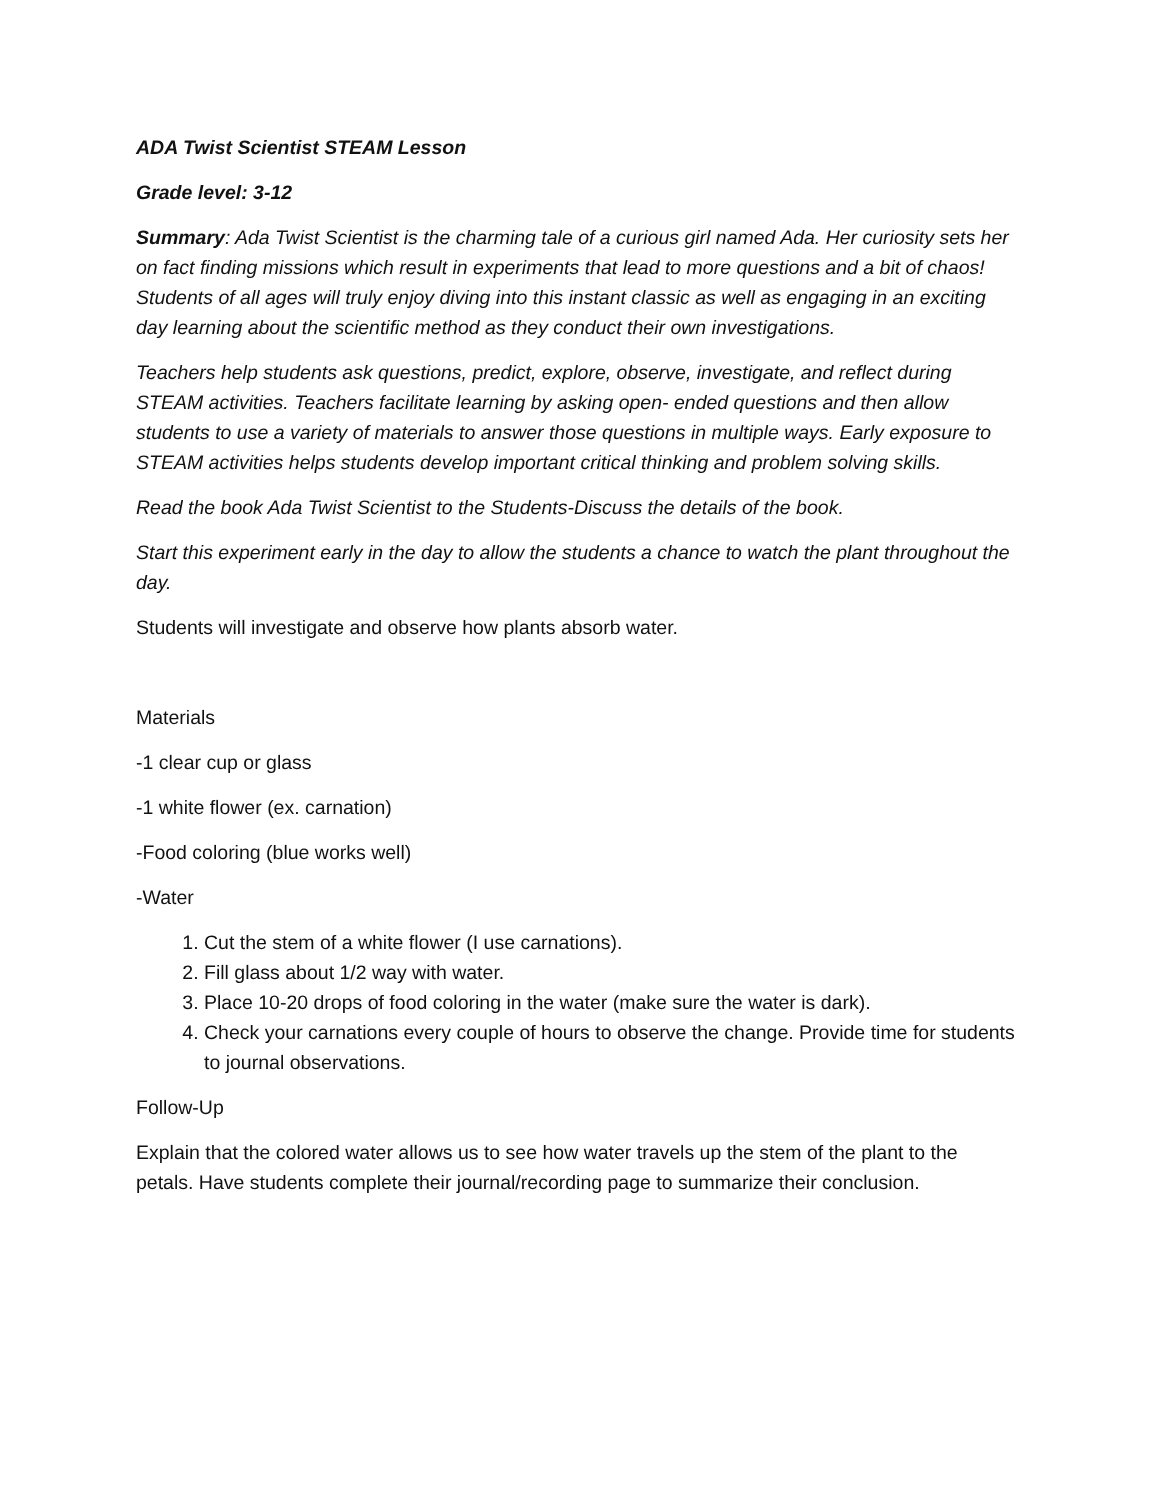ADA Twist Scientist STEAM Lesson
Grade level: 3-12
Summary: Ada Twist Scientist is the charming tale of a curious girl named Ada. Her curiosity sets her on fact finding missions which result in experiments that lead to more questions and a bit of chaos! Students of all ages will truly enjoy diving into this instant classic as well as engaging in an exciting day learning about the scientific method as they conduct their own investigations.
Teachers help students ask questions, predict, explore, observe, investigate, and reflect during STEAM activities. Teachers facilitate learning by asking open- ended questions and then allow students to use a variety of materials to answer those questions in multiple ways. Early exposure to STEAM activities helps students develop important critical thinking and problem solving skills.
Read the book Ada Twist Scientist to the Students-Discuss the details of the book.
Start this experiment early in the day to allow the students a chance to watch the plant throughout the day.
Students will investigate and observe how plants absorb water.
Materials
-1 clear cup or glass
-1 white flower (ex. carnation)
-Food coloring (blue works well)
-Water
1. Cut the stem of a white flower (I use carnations).
2. Fill glass about 1/2 way with water.
3. Place 10-20 drops of food coloring in the water (make sure the water is dark).
4. Check your carnations every couple of hours to observe the change. Provide time for students to journal observations.
Follow-Up
Explain that the colored water allows us to see how water travels up the stem of the plant to the petals. Have students complete their journal/recording page to summarize their conclusion.